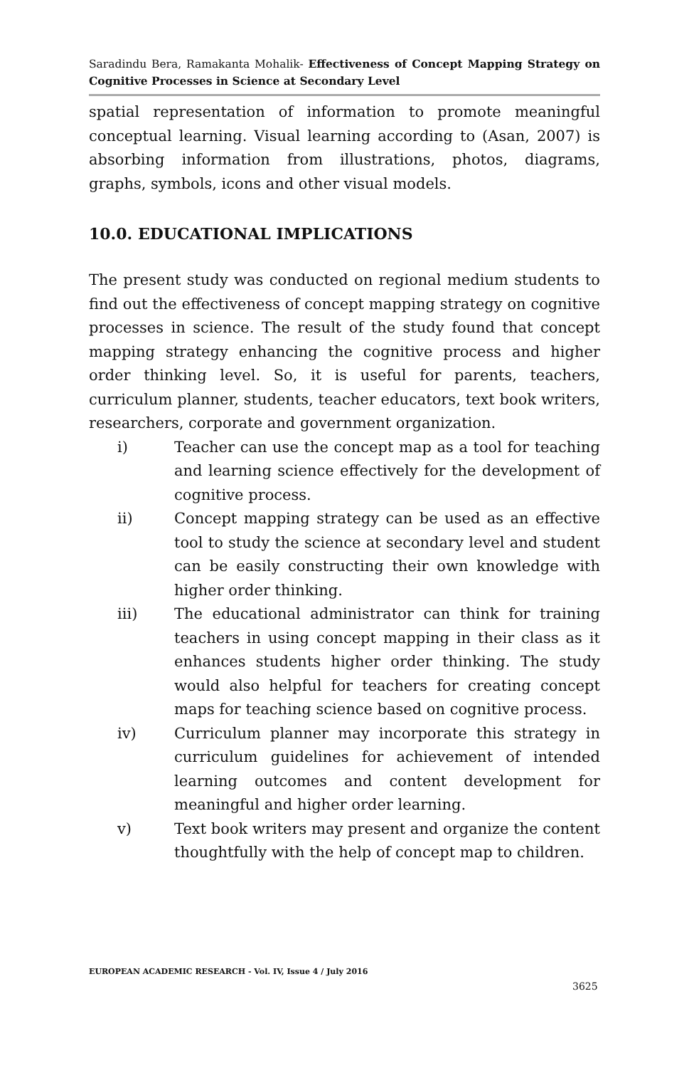Saradindu Bera, Ramakanta Mohalik- Effectiveness of Concept Mapping Strategy on Cognitive Processes in Science at Secondary Level
spatial representation of information to promote meaningful conceptual learning. Visual learning according to (Asan, 2007) is absorbing information from illustrations, photos, diagrams, graphs, symbols, icons and other visual models.
10.0. EDUCATIONAL IMPLICATIONS
The present study was conducted on regional medium students to find out the effectiveness of concept mapping strategy on cognitive processes in science. The result of the study found that concept mapping strategy enhancing the cognitive process and higher order thinking level. So, it is useful for parents, teachers, curriculum planner, students, teacher educators, text book writers, researchers, corporate and government organization.
i) Teacher can use the concept map as a tool for teaching and learning science effectively for the development of cognitive process.
ii) Concept mapping strategy can be used as an effective tool to study the science at secondary level and student can be easily constructing their own knowledge with higher order thinking.
iii) The educational administrator can think for training teachers in using concept mapping in their class as it enhances students higher order thinking. The study would also helpful for teachers for creating concept maps for teaching science based on cognitive process.
iv) Curriculum planner may incorporate this strategy in curriculum guidelines for achievement of intended learning outcomes and content development for meaningful and higher order learning.
v) Text book writers may present and organize the content thoughtfully with the help of concept map to children.
EUROPEAN ACADEMIC RESEARCH - Vol. IV, Issue 4 / July 2016
3625